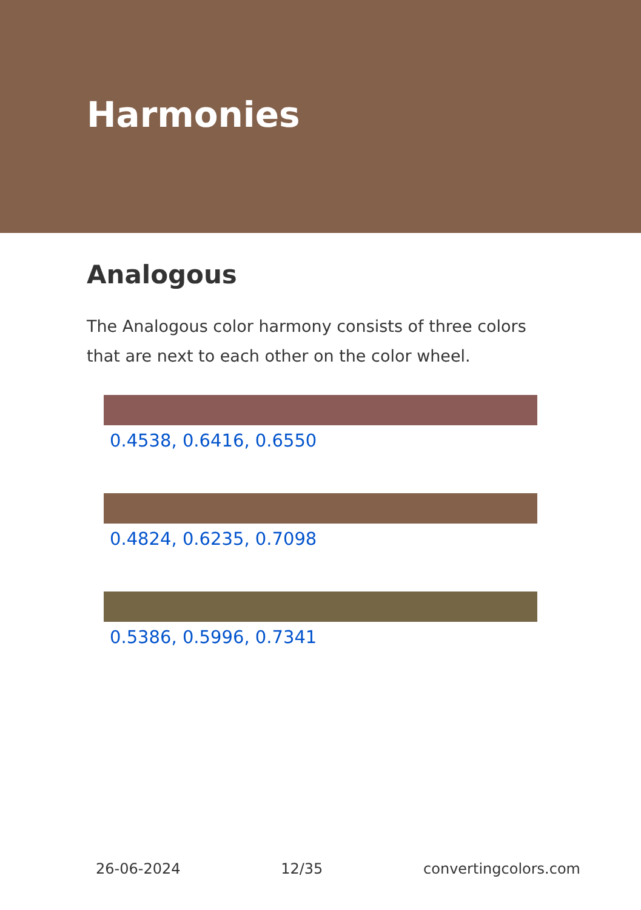Harmonies
Analogous
The Analogous color harmony consists of three colors that are next to each other on the color wheel.
0.4538, 0.6416, 0.6550
0.4824, 0.6235, 0.7098
0.5386, 0.5996, 0.7341
26-06-2024 12/35 convertingcolors.com